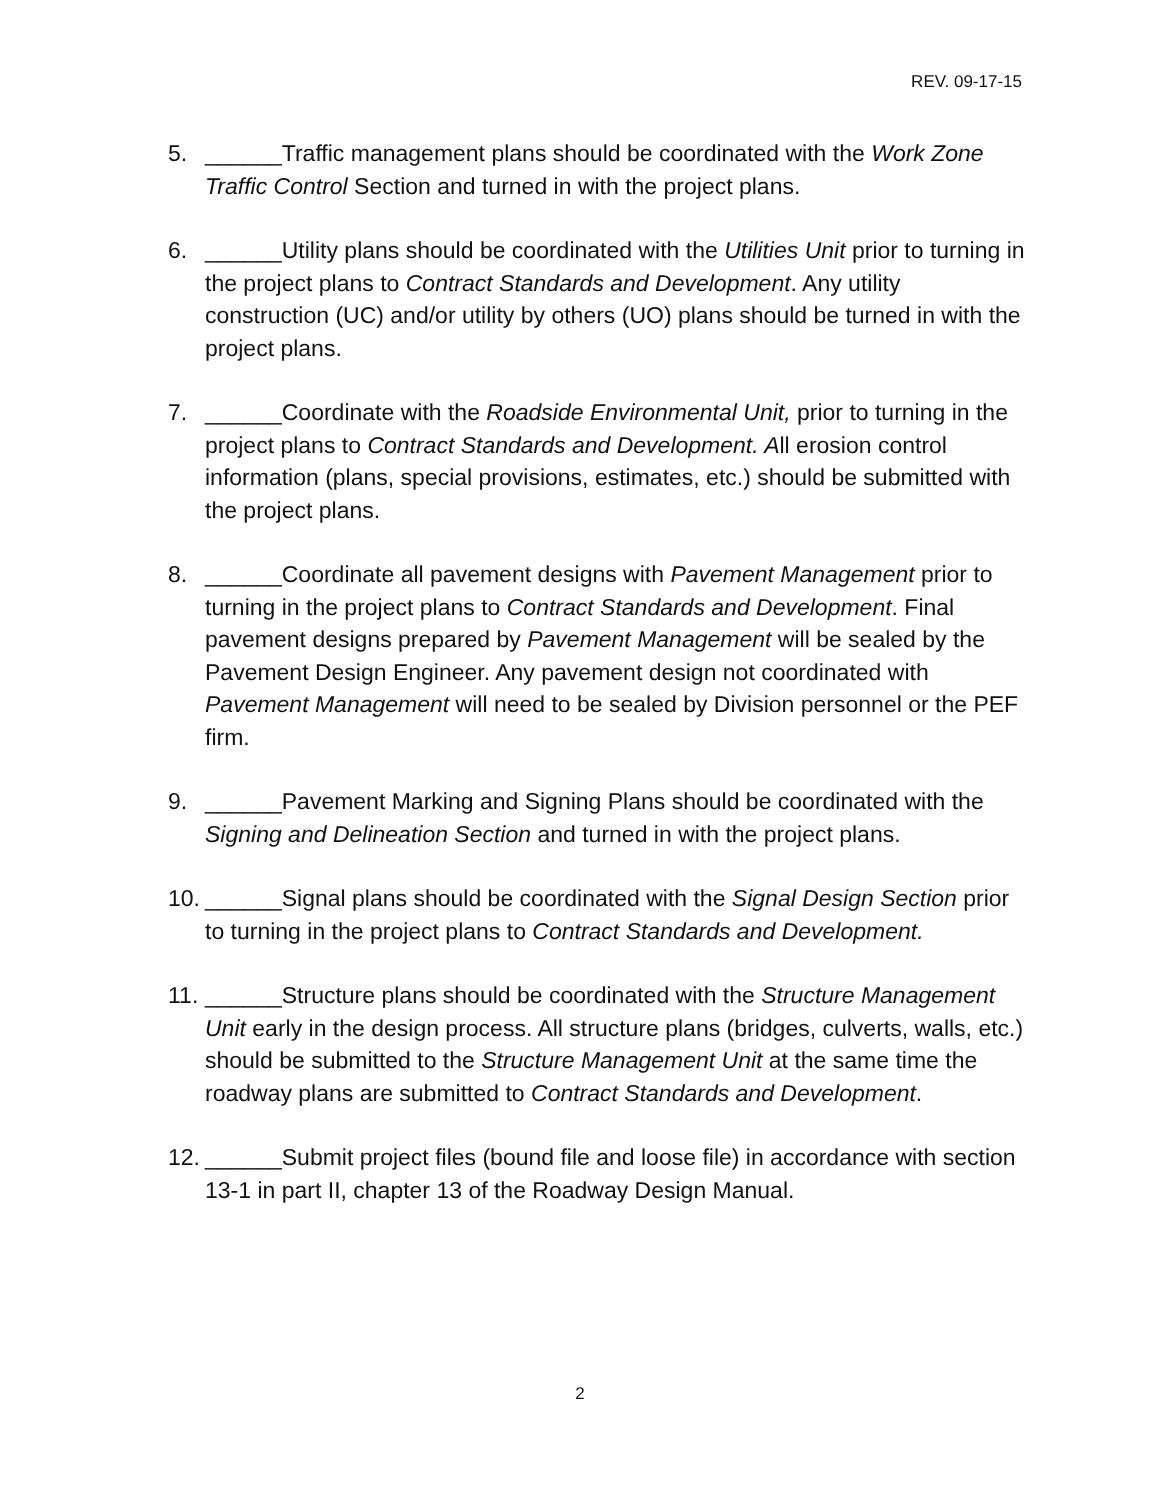REV. 09-17-15
5. ______Traffic management plans should be coordinated with the Work Zone Traffic Control Section and turned in with the project plans.
6. ______Utility plans should be coordinated with the Utilities Unit prior to turning in the project plans to Contract Standards and Development. Any utility construction (UC) and/or utility by others (UO) plans should be turned in with the project plans.
7. ______Coordinate with the Roadside Environmental Unit, prior to turning in the project plans to Contract Standards and Development. All erosion control information (plans, special provisions, estimates, etc.) should be submitted with the project plans.
8. ______Coordinate all pavement designs with Pavement Management prior to turning in the project plans to Contract Standards and Development. Final pavement designs prepared by Pavement Management will be sealed by the Pavement Design Engineer. Any pavement design not coordinated with Pavement Management will need to be sealed by Division personnel or the PEF firm.
9. ______Pavement Marking and Signing Plans should be coordinated with the Signing and Delineation Section and turned in with the project plans.
10. ______Signal plans should be coordinated with the Signal Design Section prior to turning in the project plans to Contract Standards and Development.
11. ______Structure plans should be coordinated with the Structure Management Unit early in the design process. All structure plans (bridges, culverts, walls, etc.) should be submitted to the Structure Management Unit at the same time the roadway plans are submitted to Contract Standards and Development.
12. ______Submit project files (bound file and loose file) in accordance with section 13-1 in part II, chapter 13 of the Roadway Design Manual.
2